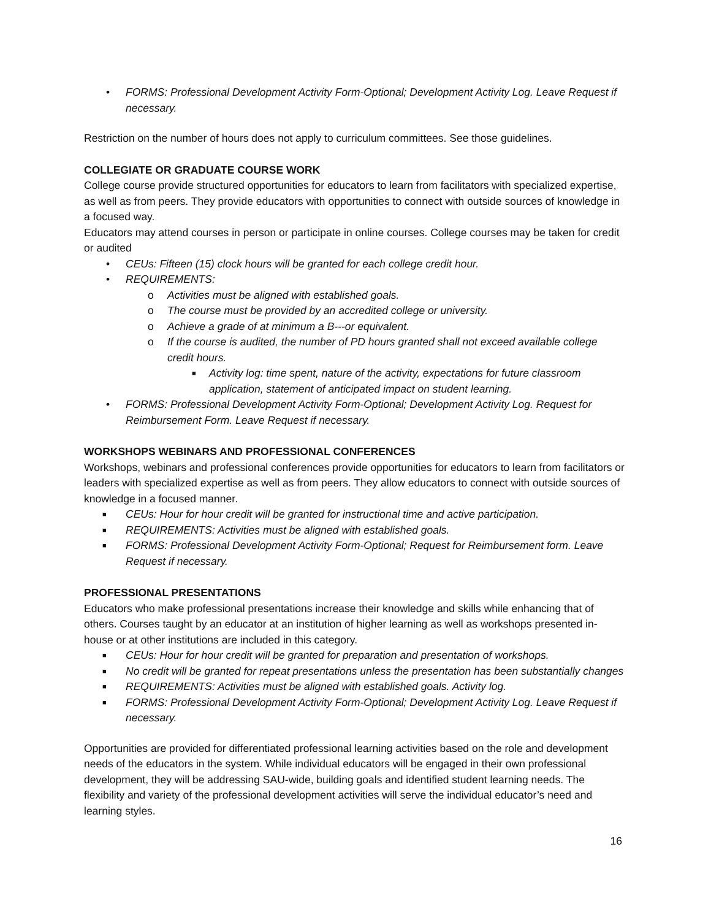• FORMS: Professional Development Activity Form-Optional; Development Activity Log. Leave Request if necessary.
Restriction on the number of hours does not apply to curriculum committees. See those guidelines.
COLLEGIATE OR GRADUATE COURSE WORK
College course provide structured opportunities for educators to learn from facilitators with specialized expertise, as well as from peers. They provide educators with opportunities to connect with outside sources of knowledge in a focused way.
Educators may attend courses in person or participate in online courses. College courses may be taken for credit or audited
• CEUs: Fifteen (15) clock hours will be granted for each college credit hour.
• REQUIREMENTS:
o Activities must be aligned with established goals.
o The course must be provided by an accredited college or university.
o Achieve a grade of at minimum a B---or equivalent.
o If the course is audited, the number of PD hours granted shall not exceed available college credit hours.
■ Activity log: time spent, nature of the activity, expectations for future classroom application, statement of anticipated impact on student learning.
• FORMS: Professional Development Activity Form-Optional; Development Activity Log. Request for Reimbursement Form. Leave Request if necessary.
WORKSHOPS WEBINARS AND PROFESSIONAL CONFERENCES
Workshops, webinars and professional conferences provide opportunities for educators to learn from facilitators or leaders with specialized expertise as well as from peers. They allow educators to connect with outside sources of knowledge in a focused manner.
■ CEUs: Hour for hour credit will be granted for instructional time and active participation.
■ REQUIREMENTS: Activities must be aligned with established goals.
■ FORMS: Professional Development Activity Form-Optional; Request for Reimbursement form. Leave Request if necessary.
PROFESSIONAL PRESENTATIONS
Educators who make professional presentations increase their knowledge and skills while enhancing that of others. Courses taught by an educator at an institution of higher learning as well as workshops presented in-house or at other institutions are included in this category.
■ CEUs: Hour for hour credit will be granted for preparation and presentation of workshops.
■ No credit will be granted for repeat presentations unless the presentation has been substantially changes
■ REQUIREMENTS: Activities must be aligned with established goals. Activity log.
■ FORMS: Professional Development Activity Form-Optional; Development Activity Log. Leave Request if necessary.
Opportunities are provided for differentiated professional learning activities based on the role and development needs of the educators in the system. While individual educators will be engaged in their own professional development, they will be addressing SAU-wide, building goals and identified student learning needs. The flexibility and variety of the professional development activities will serve the individual educator’s need and learning styles.
16